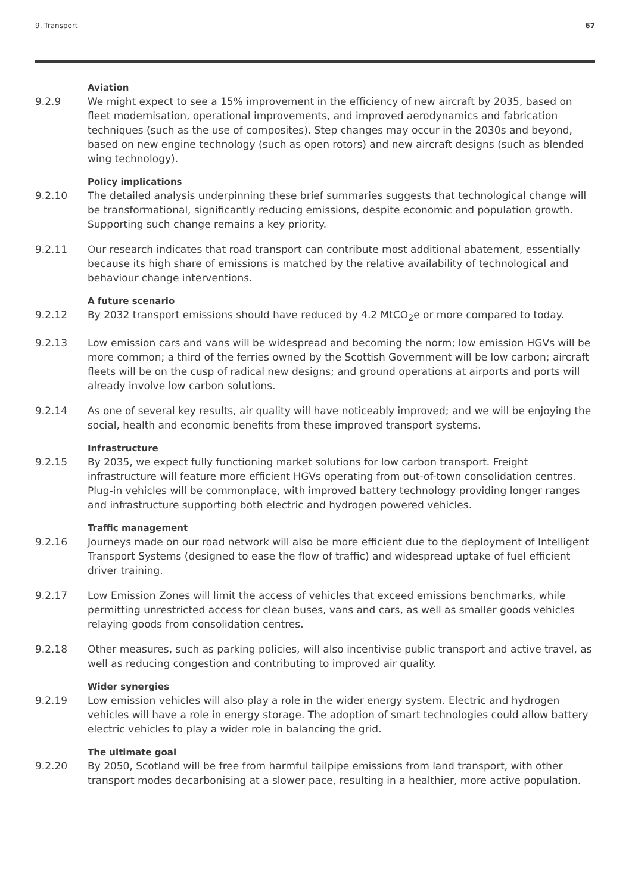9. Transport 67
Aviation
9.2.9 We might expect to see a 15% improvement in the efficiency of new aircraft by 2035, based on fleet modernisation, operational improvements, and improved aerodynamics and fabrication techniques (such as the use of composites). Step changes may occur in the 2030s and beyond, based on new engine technology (such as open rotors) and new aircraft designs (such as blended wing technology).
Policy implications
9.2.10 The detailed analysis underpinning these brief summaries suggests that technological change will be transformational, significantly reducing emissions, despite economic and population growth. Supporting such change remains a key priority.
9.2.11 Our research indicates that road transport can contribute most additional abatement, essentially because its high share of emissions is matched by the relative availability of technological and behaviour change interventions.
A future scenario
9.2.12 By 2032 transport emissions should have reduced by 4.2 MtCO<sub>2</sub>e or more compared to today.
9.2.13 Low emission cars and vans will be widespread and becoming the norm; low emission HGVs will be more common; a third of the ferries owned by the Scottish Government will be low carbon; aircraft fleets will be on the cusp of radical new designs; and ground operations at airports and ports will already involve low carbon solutions.
9.2.14 As one of several key results, air quality will have noticeably improved; and we will be enjoying the social, health and economic benefits from these improved transport systems.
Infrastructure
9.2.15 By 2035, we expect fully functioning market solutions for low carbon transport. Freight infrastructure will feature more efficient HGVs operating from out-of-town consolidation centres. Plug-in vehicles will be commonplace, with improved battery technology providing longer ranges and infrastructure supporting both electric and hydrogen powered vehicles.
Traffic management
9.2.16 Journeys made on our road network will also be more efficient due to the deployment of Intelligent Transport Systems (designed to ease the flow of traffic) and widespread uptake of fuel efficient driver training.
9.2.17 Low Emission Zones will limit the access of vehicles that exceed emissions benchmarks, while permitting unrestricted access for clean buses, vans and cars, as well as smaller goods vehicles relaying goods from consolidation centres.
9.2.18 Other measures, such as parking policies, will also incentivise public transport and active travel, as well as reducing congestion and contributing to improved air quality.
Wider synergies
9.2.19 Low emission vehicles will also play a role in the wider energy system. Electric and hydrogen vehicles will have a role in energy storage. The adoption of smart technologies could allow battery electric vehicles to play a wider role in balancing the grid.
The ultimate goal
9.2.20 By 2050, Scotland will be free from harmful tailpipe emissions from land transport, with other transport modes decarbonising at a slower pace, resulting in a healthier, more active population.